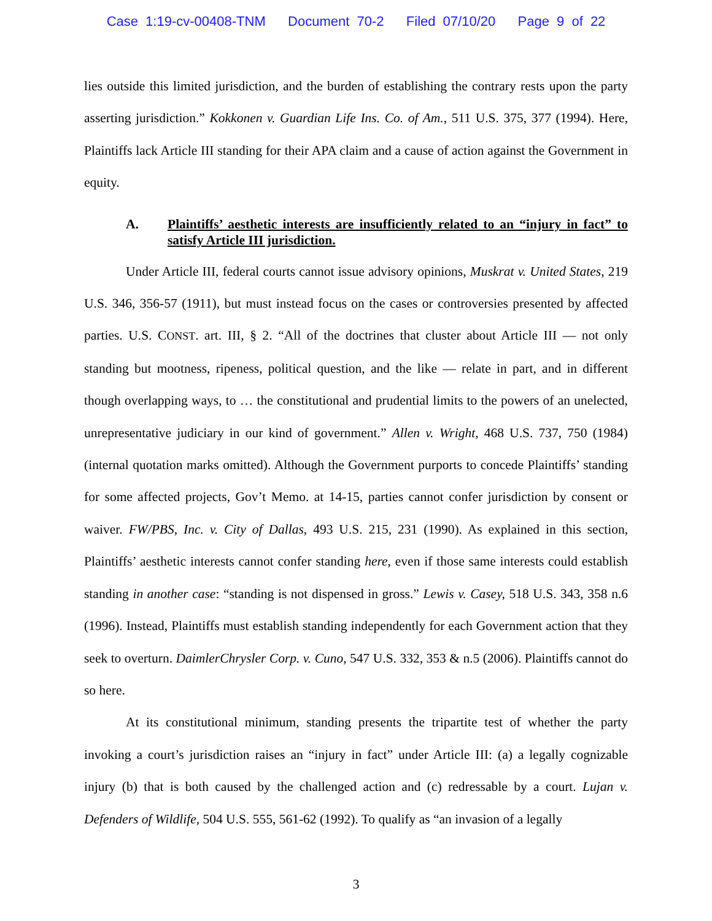Case 1:19-cv-00408-TNM Document 70-2 Filed 07/10/20 Page 9 of 22
lies outside this limited jurisdiction, and the burden of establishing the contrary rests upon the party asserting jurisdiction.” Kokkonen v. Guardian Life Ins. Co. of Am., 511 U.S. 375, 377 (1994). Here, Plaintiffs lack Article III standing for their APA claim and a cause of action against the Government in equity.
A. Plaintiffs’ aesthetic interests are insufficiently related to an “injury in fact” to satisfy Article III jurisdiction.
Under Article III, federal courts cannot issue advisory opinions, Muskrat v. United States, 219 U.S. 346, 356-57 (1911), but must instead focus on the cases or controversies presented by affected parties. U.S. CONST. art. III, § 2. “All of the doctrines that cluster about Article III — not only standing but mootness, ripeness, political question, and the like — relate in part, and in different though overlapping ways, to … the constitutional and prudential limits to the powers of an unelected, unrepresentative judiciary in our kind of government.” Allen v. Wright, 468 U.S. 737, 750 (1984) (internal quotation marks omitted). Although the Government purports to concede Plaintiffs’ standing for some affected projects, Gov’t Memo. at 14-15, parties cannot confer jurisdiction by consent or waiver. FW/PBS, Inc. v. City of Dallas, 493 U.S. 215, 231 (1990). As explained in this section, Plaintiffs’ aesthetic interests cannot confer standing here, even if those same interests could establish standing in another case: “standing is not dispensed in gross.” Lewis v. Casey, 518 U.S. 343, 358 n.6 (1996). Instead, Plaintiffs must establish standing independently for each Government action that they seek to overturn. DaimlerChrysler Corp. v. Cuno, 547 U.S. 332, 353 & n.5 (2006). Plaintiffs cannot do so here.
At its constitutional minimum, standing presents the tripartite test of whether the party invoking a court’s jurisdiction raises an “injury in fact” under Article III: (a) a legally cognizable injury (b) that is both caused by the challenged action and (c) redressable by a court. Lujan v. Defenders of Wildlife, 504 U.S. 555, 561-62 (1992). To qualify as “an invasion of a legally
3